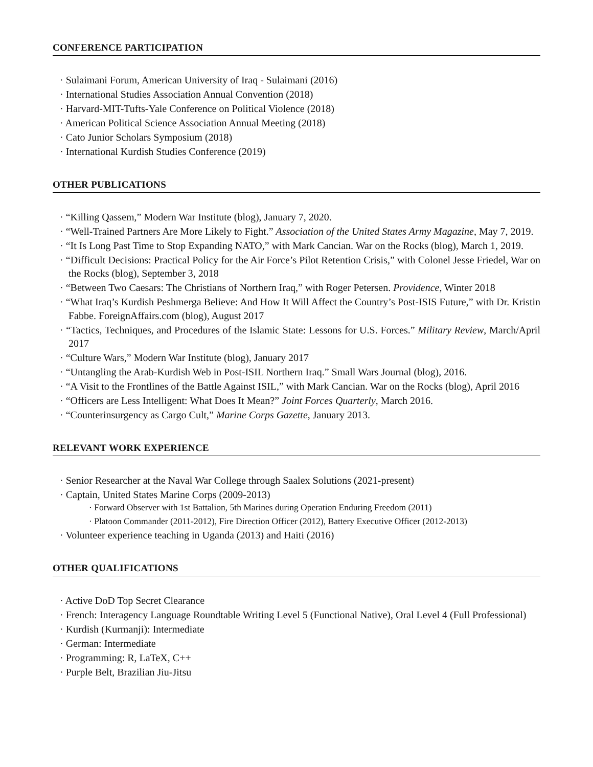CONFERENCE PARTICIPATION
· Sulaimani Forum, American University of Iraq - Sulaimani (2016)
· International Studies Association Annual Convention (2018)
· Harvard-MIT-Tufts-Yale Conference on Political Violence (2018)
· American Political Science Association Annual Meeting (2018)
· Cato Junior Scholars Symposium (2018)
· International Kurdish Studies Conference (2019)
OTHER PUBLICATIONS
· “Killing Qassem,” Modern War Institute (blog), January 7, 2020.
· “Well-Trained Partners Are More Likely to Fight.” Association of the United States Army Magazine, May 7, 2019.
· “It Is Long Past Time to Stop Expanding NATO,” with Mark Cancian. War on the Rocks (blog), March 1, 2019.
· “Difficult Decisions: Practical Policy for the Air Force’s Pilot Retention Crisis,” with Colonel Jesse Friedel, War on the Rocks (blog), September 3, 2018
· “Between Two Caesars: The Christians of Northern Iraq,” with Roger Petersen. Providence, Winter 2018
· “What Iraq’s Kurdish Peshmerga Believe: And How It Will Affect the Country’s Post-ISIS Future,” with Dr. Kristin Fabbe. ForeignAffairs.com (blog), August 2017
· “Tactics, Techniques, and Procedures of the Islamic State: Lessons for U.S. Forces.” Military Review, March/April 2017
· “Culture Wars,” Modern War Institute (blog), January 2017
· “Untangling the Arab-Kurdish Web in Post-ISIL Northern Iraq.” Small Wars Journal (blog), 2016.
· “A Visit to the Frontlines of the Battle Against ISIL,” with Mark Cancian. War on the Rocks (blog), April 2016
· “Officers are Less Intelligent: What Does It Mean?” Joint Forces Quarterly, March 2016.
· “Counterinsurgency as Cargo Cult,” Marine Corps Gazette, January 2013.
RELEVANT WORK EXPERIENCE
· Senior Researcher at the Naval War College through Saalex Solutions (2021-present)
· Captain, United States Marine Corps (2009-2013)
· Forward Observer with 1st Battalion, 5th Marines during Operation Enduring Freedom (2011)
· Platoon Commander (2011-2012), Fire Direction Officer (2012), Battery Executive Officer (2012-2013)
· Volunteer experience teaching in Uganda (2013) and Haiti (2016)
OTHER QUALIFICATIONS
· Active DoD Top Secret Clearance
· French: Interagency Language Roundtable Writing Level 5 (Functional Native), Oral Level 4 (Full Professional)
· Kurdish (Kurmanji): Intermediate
· German: Intermediate
· Programming: R, LaTeX, C++
· Purple Belt, Brazilian Jiu-Jitsu